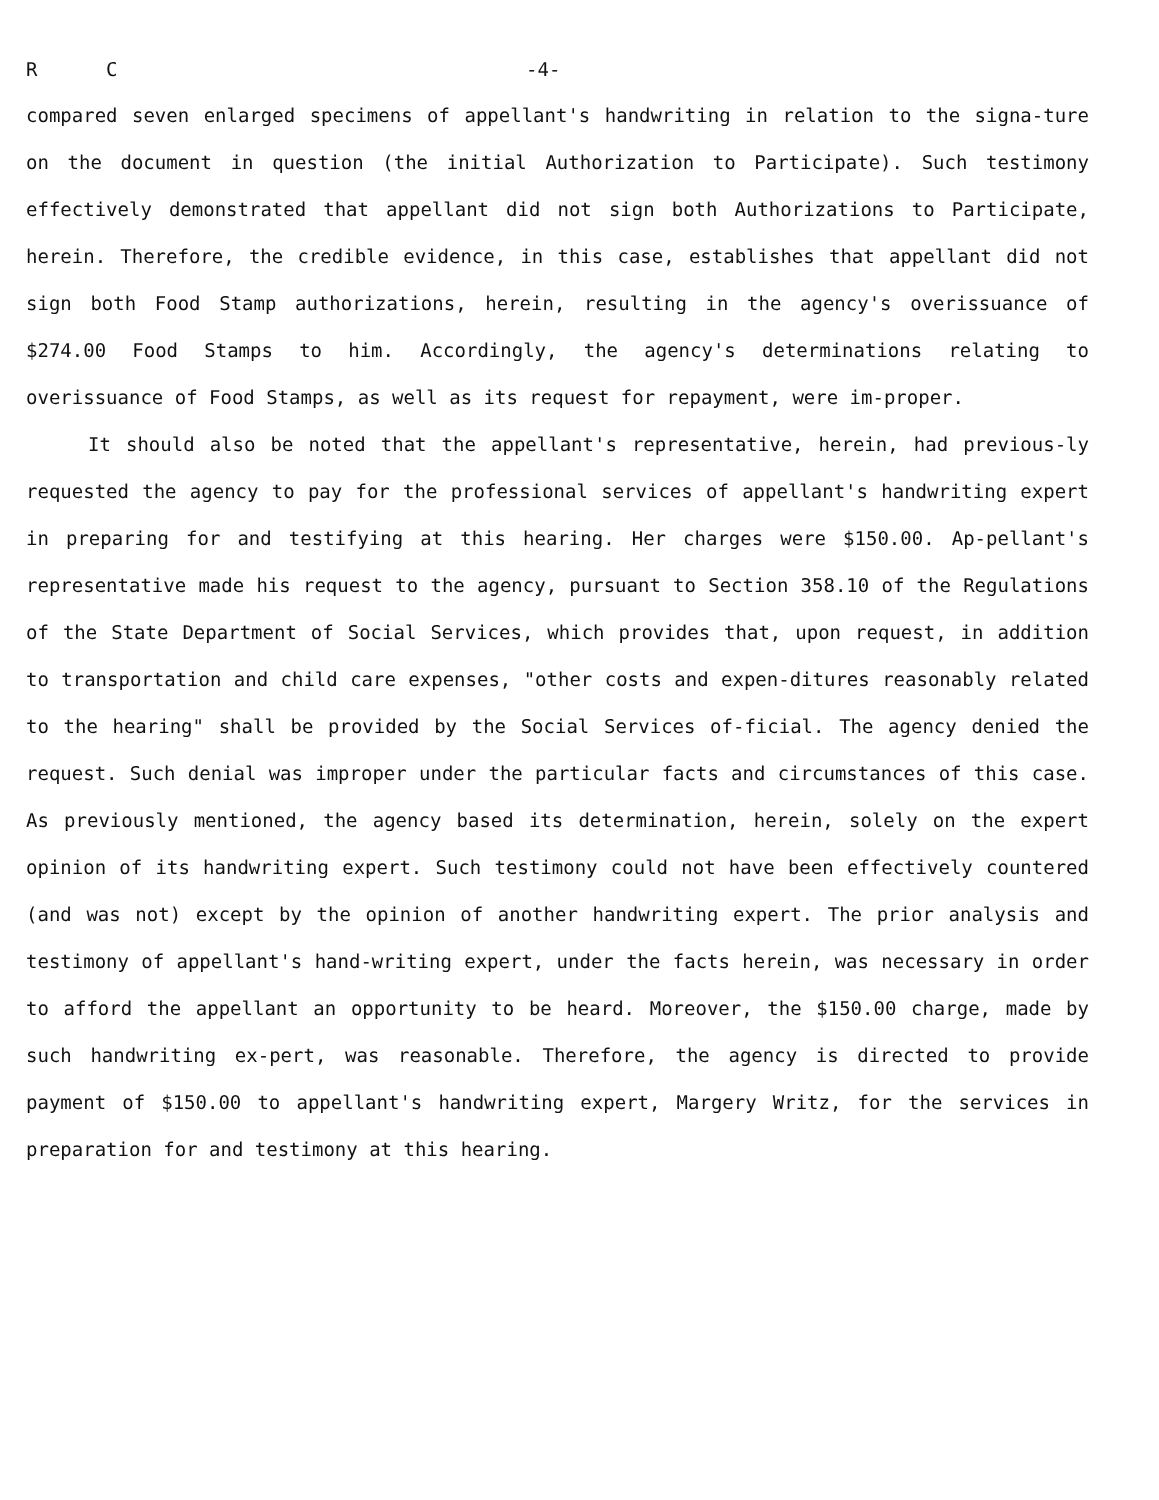R C -4-
compared seven enlarged specimens of appellant's handwriting in relation to the signa-ture on the document in question (the initial Authorization to Participate). Such testimony effectively demonstrated that appellant did not sign both Authorizations to Participate, herein. Therefore, the credible evidence, in this case, establishes that appellant did not sign both Food Stamp authorizations, herein, resulting in the agency's overissuance of $274.00 Food Stamps to him. Accordingly, the agency's determinations relating to overissuance of Food Stamps, as well as its request for repayment, were im-proper.
It should also be noted that the appellant's representative, herein, had previous-ly requested the agency to pay for the professional services of appellant's handwriting expert in preparing for and testifying at this hearing. Her charges were $150.00. Ap-pellant's representative made his request to the agency, pursuant to Section 358.10 of the Regulations of the State Department of Social Services, which provides that, upon request, in addition to transportation and child care expenses, "other costs and expen-ditures reasonably related to the hearing" shall be provided by the Social Services of-ficial. The agency denied the request. Such denial was improper under the particular facts and circumstances of this case. As previously mentioned, the agency based its determination, herein, solely on the expert opinion of its handwriting expert. Such testimony could not have been effectively countered (and was not) except by the opinion of another handwriting expert. The prior analysis and testimony of appellant's hand-writing expert, under the facts herein, was necessary in order to afford the appellant an opportunity to be heard. Moreover, the $150.00 charge, made by such handwriting ex-pert, was reasonable. Therefore, the agency is directed to provide payment of $150.00 to appellant's handwriting expert, Margery Writz, for the services in preparation for and testimony at this hearing.